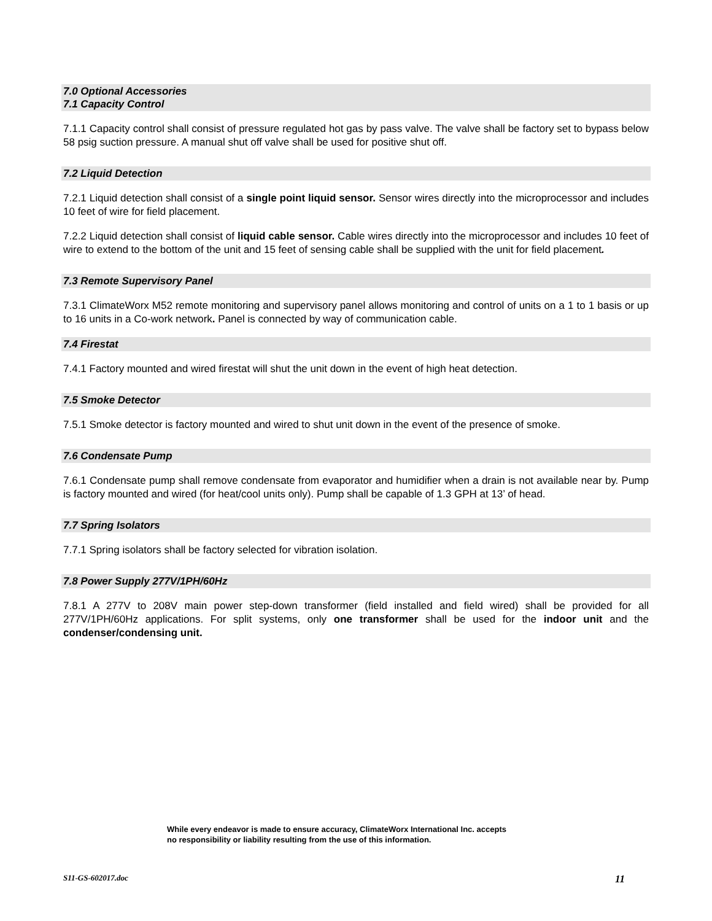7.0 Optional Accessories
7.1 Capacity Control
7.1.1 Capacity control shall consist of pressure regulated hot gas by pass valve. The valve shall be factory set to bypass below 58 psig suction pressure. A manual shut off valve shall be used for positive shut off.
7.2 Liquid Detection
7.2.1 Liquid detection shall consist of a single point liquid sensor. Sensor wires directly into the microprocessor and includes 10 feet of wire for field placement.
7.2.2 Liquid detection shall consist of liquid cable sensor. Cable wires directly into the microprocessor and includes 10 feet of wire to extend to the bottom of the unit and 15 feet of sensing cable shall be supplied with the unit for field placement.
7.3 Remote Supervisory Panel
7.3.1 ClimateWorx M52 remote monitoring and supervisory panel allows monitoring and control of units on a 1 to 1 basis or up to 16 units in a Co-work network. Panel is connected by way of communication cable.
7.4 Firestat
7.4.1 Factory mounted and wired firestat will shut the unit down in the event of high heat detection.
7.5 Smoke Detector
7.5.1 Smoke detector is factory mounted and wired to shut unit down in the event of the presence of smoke.
7.6 Condensate Pump
7.6.1 Condensate pump shall remove condensate from evaporator and humidifier when a drain is not available near by. Pump is factory mounted and wired (for heat/cool units only). Pump shall be capable of 1.3 GPH at 13’ of head.
7.7 Spring Isolators
7.7.1 Spring isolators shall be factory selected for vibration isolation.
7.8 Power Supply 277V/1PH/60Hz
7.8.1 A 277V to 208V main power step-down transformer (field installed and field wired) shall be provided for all 277V/1PH/60Hz applications. For split systems, only one transformer shall be used for the indoor unit and the condenser/condensing unit.
While every endeavor is made to ensure accuracy, ClimateWorx International Inc. accepts no responsibility or liability resulting from the use of this information.
S11-GS-602017.doc 11